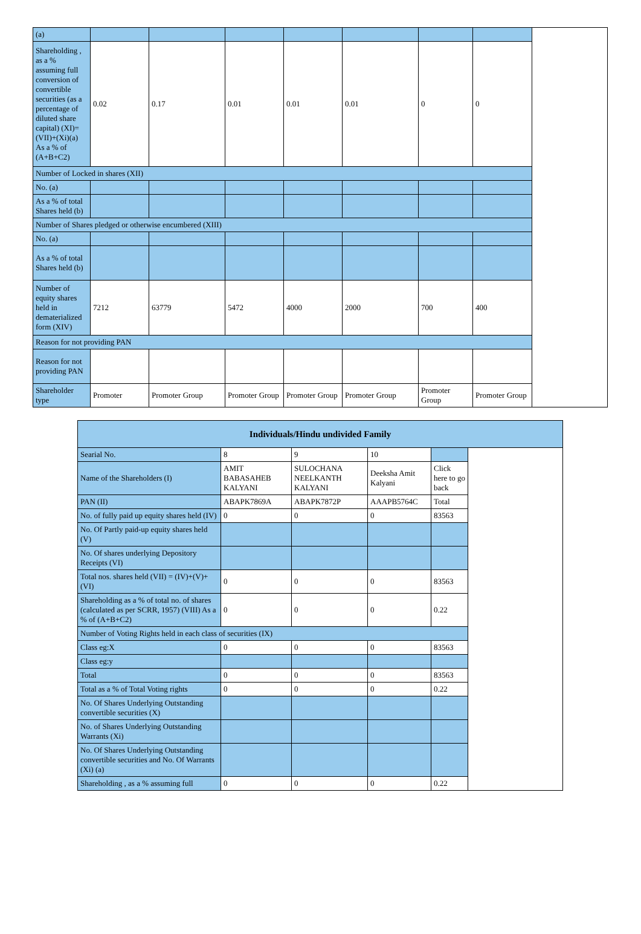| (a) | | | | | | | | |
| Shareholding , as a % assuming full conversion of convertible securities (as a percentage of diluted share capital) (XI)= (VII)+(Xi)(a) As a % of (A+B+C2) | 0.02 | 0.17 | 0.01 | 0.01 | 0.01 | 0 | 0 | |
| Number of Locked in shares (XII) | | | | | | | | |
| No. (a) | | | | | | | | |
| As a % of total Shares held (b) | | | | | | | | |
| Number of Shares pledged or otherwise encumbered (XIII) | | | | | | | | |
| No. (a) | | | | | | | | |
| As a % of total Shares held (b) | | | | | | | | |
| Number of equity shares held in dematerialized form (XIV) | 7212 | 63779 | 5472 | 4000 | 2000 | 700 | 400 | |
| Reason for not providing PAN | | | | | | | | |
| Reason for not providing PAN | | | | | | | | |
| Shareholder type | Promoter | Promoter Group | Promoter Group | Promoter Group | Promoter Group | Promoter Group | Promoter Group | |
| Individuals/Hindu undivided Family | | | | | |
| --- | --- | --- | --- | --- | --- |
| Searial No. | 8 | 9 | 10 | | |
| Name of the Shareholders (I) | AMIT BABASAHEB KALYANI | SULOCHANA NEELKANTH KALYANI | Deeksha Amit Kalyani | Click here to go back | |
| PAN (II) | ABAPK7869A | ABAPK7872P | AAAPB5764C | Total | |
| No. of fully paid up equity shares held (IV) | 0 | 0 | 0 | 83563 | |
| No. Of Partly paid-up equity shares held (V) | | | | | |
| No. Of shares underlying Depository Receipts (VI) | | | | | |
| Total nos. shares held (VII) = (IV)+(V)+ (VI) | 0 | 0 | 0 | 83563 | |
| Shareholding as a % of total no. of shares (calculated as per SCRR, 1957) (VIII) As a % of (A+B+C2) | 0 | 0 | 0 | 0.22 | |
| Number of Voting Rights held in each class of securities (IX) | | | | | |
| Class eg:X | 0 | 0 | 0 | 83563 | |
| Class eg:y | | | | | |
| Total | 0 | 0 | 0 | 83563 | |
| Total as a % of Total Voting rights | 0 | 0 | 0 | 0.22 | |
| No. Of Shares Underlying Outstanding convertible securities (X) | | | | | |
| No. of Shares Underlying Outstanding Warrants (Xi) | | | | | |
| No. Of Shares Underlying Outstanding convertible securities and No. Of Warrants (Xi) (a) | | | | | |
| Shareholding , as a % assuming full | 0 | 0 | 0 | 0.22 | |